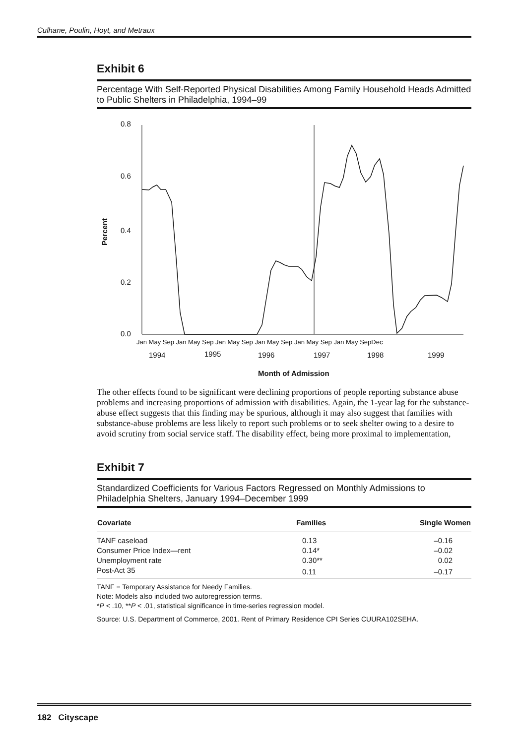Culhane, Poulin, Hoyt, and Metraux
Exhibit 6
Percentage With Self-Reported Physical Disabilities Among Family Household Heads Admitted to Public Shelters in Philadelphia, 1994–99
0.8
0.6
0.4
0.2
0.0
Percent
Jan May Sep Jan May Sep Jan May Sep Jan May Sep Jan May Sep Jan May SepDec
1994
1995
1996
1997
1998
1999
Month of Admission
The other effects found to be significant were declining proportions of people reporting substance abuse problems and increasing proportions of admission with disabilities. Again, the 1-year lag for the substance-abuse effect suggests that this finding may be spurious, although it may also suggest that families with substance-abuse problems are less likely to report such problems or to seek shelter owing to a desire to avoid scrutiny from social service staff. The disability effect, being more proximal to implementation,
Exhibit 7
Standardized Coefficients for Various Factors Regressed on Monthly Admissions to Philadelphia Shelters, January 1994–December 1999
| Covariate | Families | Single Women |
| --- | --- | --- |
| TANF caseload | 0.13 | –0.16 |
| Consumer Price Index—rent | 0.14* | –0.02 |
| Unemployment rate | 0.30** | 0.02 |
| Post-Act 35 | 0.11 | –0.17 |
TANF = Temporary Assistance for Needy Families.
Note: Models also included two autoregression terms.
*P < .10, **P < .01, statistical significance in time-series regression model.
Source: U.S. Department of Commerce, 2001. Rent of Primary Residence CPI Series CUURA102SEHA.
182 Cityscape